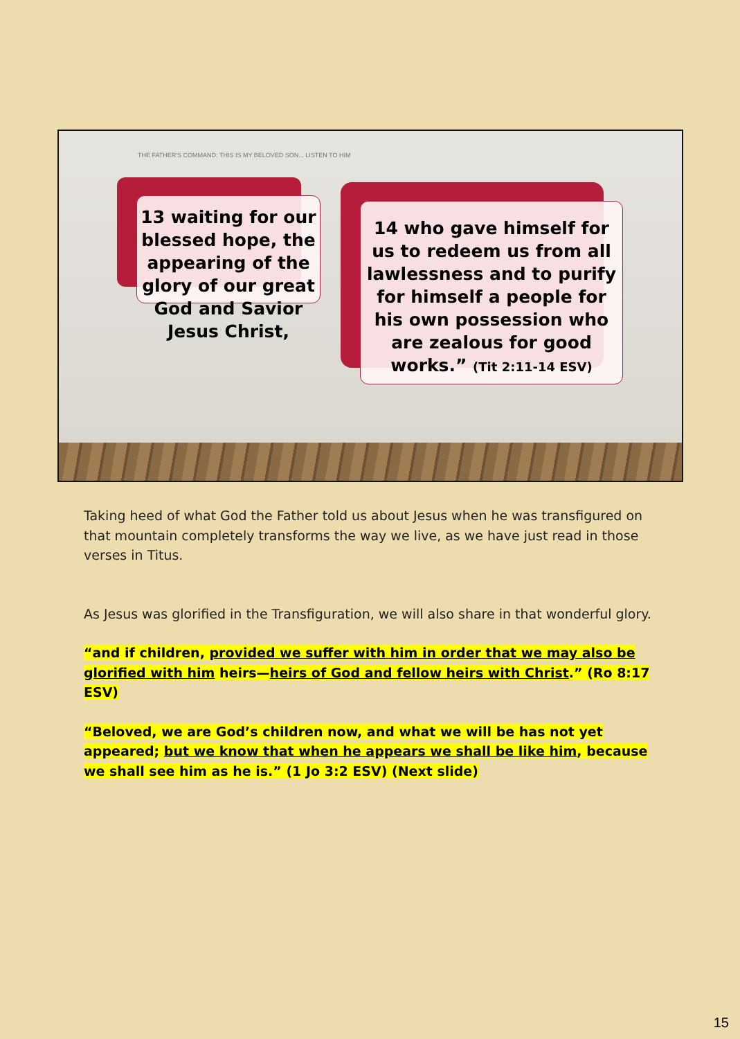THE FATHER'S COMMAND: THIS IS MY BELOVED SON... LISTEN TO HIM
13 waiting for our blessed hope, the appearing of the glory of our great God and Savior Jesus Christ,
14 who gave himself for us to redeem us from all lawlessness and to purify for himself a people for his own possession who are zealous for good works.” (Tit 2:11-14 ESV)
Taking heed of what God the Father told us about Jesus when he was transfigured on that mountain completely transforms the way we live, as we have just read in those verses in Titus.
As Jesus was glorified in the Transfiguration, we will also share in that wonderful glory.
“and if children, provided we suffer with him in order that we may also be glorified with him heirs—heirs of God and fellow heirs with Christ.” (Ro 8:17 ESV)
“Beloved, we are God’s children now, and what we will be has not yet appeared; but we know that when he appears we shall be like him, because we shall see him as he is.” (1 Jo 3:2 ESV) (Next slide)
15